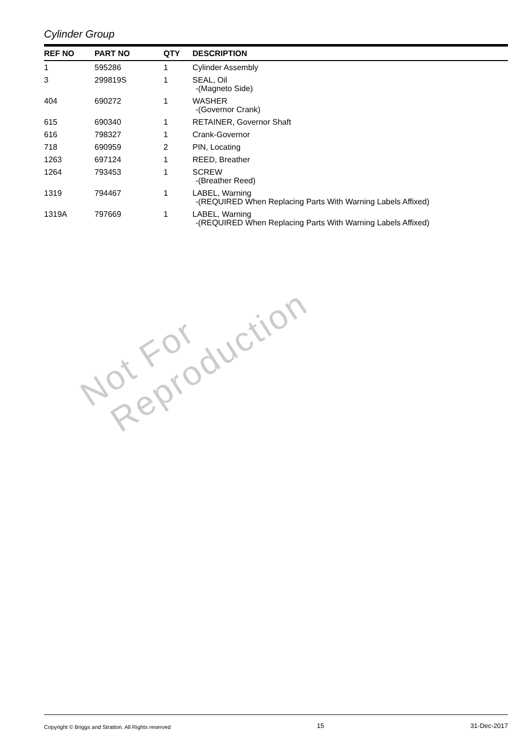Cylinder Group
| REF NO | PART NO | QTY | DESCRIPTION |
| --- | --- | --- | --- |
| 1 | 595286 | 1 | Cylinder Assembly |
| 3 | 299819S | 1 | SEAL, Oil -(Magneto Side) |
| 404 | 690272 | 1 | WASHER -(Governor Crank) |
| 615 | 690340 | 1 | RETAINER, Governor Shaft |
| 616 | 798327 | 1 | Crank-Governor |
| 718 | 690959 | 2 | PIN, Locating |
| 1263 | 697124 | 1 | REED, Breather |
| 1264 | 793453 | 1 | SCREW -(Breather Reed) |
| 1319 | 794467 | 1 | LABEL, Warning -(REQUIRED When Replacing Parts With Warning Labels Affixed) |
| 1319A | 797669 | 1 | LABEL, Warning -(REQUIRED When Replacing Parts With Warning Labels Affixed) |
Not For
Reproduction
Copyright © Briggs and Stratton. All Rights reserved 15 31-Dec-2017